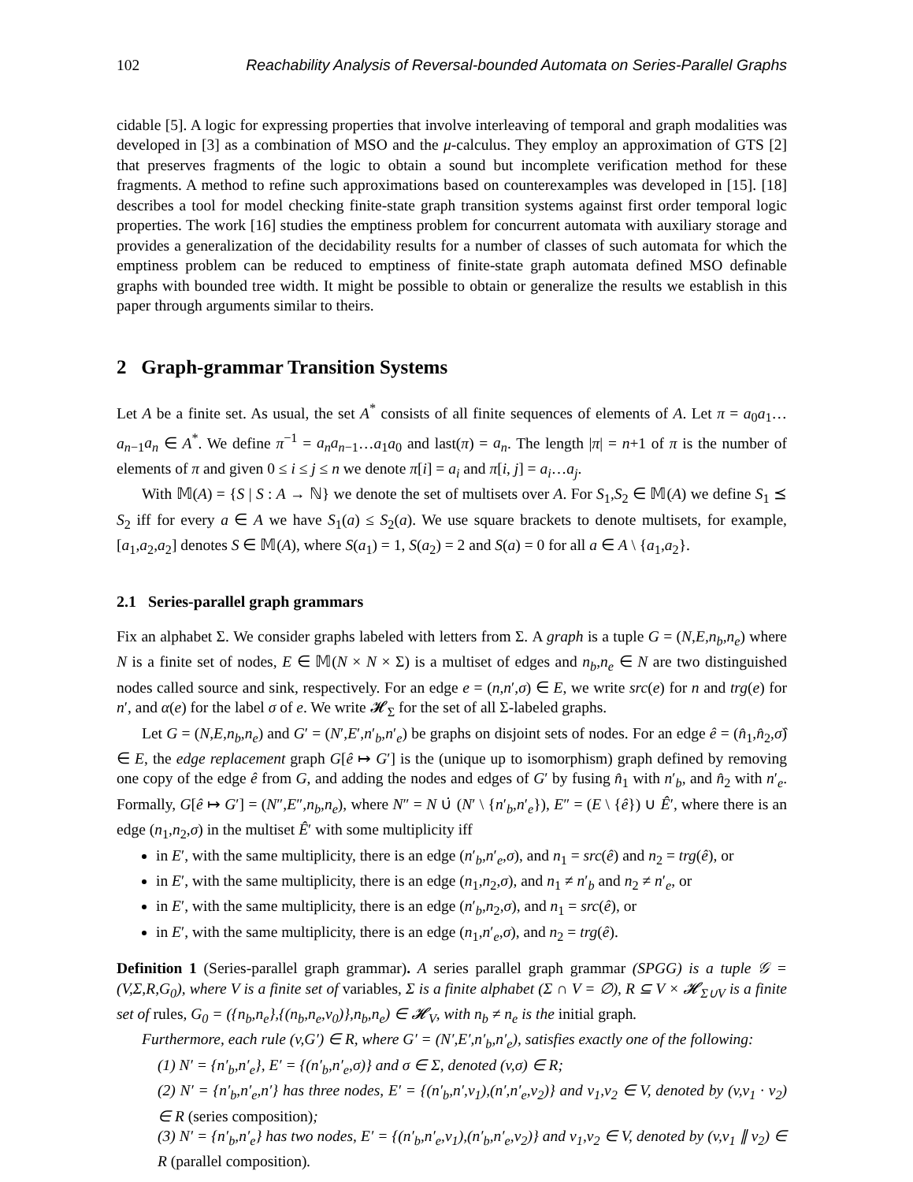102 Reachability Analysis of Reversal-bounded Automata on Series-Parallel Graphs
cidable [5]. A logic for expressing properties that involve interleaving of temporal and graph modalities was developed in [3] as a combination of MSO and the μ-calculus. They employ an approximation of GTS [2] that preserves fragments of the logic to obtain a sound but incomplete verification method for these fragments. A method to refine such approximations based on counterexamples was developed in [15]. [18] describes a tool for model checking finite-state graph transition systems against first order temporal logic properties. The work [16] studies the emptiness problem for concurrent automata with auxiliary storage and provides a generalization of the decidability results for a number of classes of such automata for which the emptiness problem can be reduced to emptiness of finite-state graph automata defined MSO definable graphs with bounded tree width. It might be possible to obtain or generalize the results we establish in this paper through arguments similar to theirs.
2 Graph-grammar Transition Systems
Let A be a finite set. As usual, the set A<sup>*</sup> consists of all finite sequences of elements of A. Let π = a<sub>0</sub>a<sub>1</sub>…a<sub>n−1</sub>a<sub>n</sub> ∈ A<sup>*</sup>. We define π<sup>−1</sup> = a<sub>n</sub>a<sub>n−1</sub>…a<sub>1</sub>a<sub>0</sub> and last(π) = a<sub>n</sub>. The length |π| = n+1 of π is the number of elements of π and given 0 ≤ i ≤ j ≤ n we denote π[i] = a<sub>i</sub> and π[i, j] = a<sub>i</sub>…a<sub>j</sub>.
With 𝕄(A) = {S | S : A → ℕ} we denote the set of multisets over A. For S<sub>1</sub>,S<sub>2</sub> ∈ 𝕄(A) we define S<sub>1</sub> ⪯ S<sub>2</sub> iff for every a ∈ A we have S<sub>1</sub>(a) ≤ S<sub>2</sub>(a). We use square brackets to denote multisets, for example, [a<sub>1</sub>,a<sub>2</sub>,a<sub>2</sub>] denotes S ∈ 𝕄(A), where S(a<sub>1</sub>) = 1, S(a<sub>2</sub>) = 2 and S(a) = 0 for all a ∈ A \ {a<sub>1</sub>,a<sub>2</sub>}.
2.1 Series-parallel graph grammars
Fix an alphabet Σ. We consider graphs labeled with letters from Σ. A graph is a tuple G = (N,E,n<sub>b</sub>,n<sub>e</sub>) where N is a finite set of nodes, E ∈ 𝕄(N × N × Σ) is a multiset of edges and n<sub>b</sub>,n<sub>e</sub> ∈ N are two distinguished nodes called source and sink, respectively. For an edge e = (n,n′,σ) ∈ E, we write src(e) for n and trg(e) for n′, and α(e) for the label σ of e. We write 𝓗<sub>Σ</sub> for the set of all Σ-labeled graphs.
Let G = (N,E,n<sub>b</sub>,n<sub>e</sub>) and G′ = (N′,E′,n′<sub>b</sub>,n′<sub>e</sub>) be graphs on disjoint sets of nodes. For an edge ê = (n̂<sub>1</sub>,n̂<sub>2</sub>,σ̂) ∈ E, the edge replacement graph G[ê ↦ G′] is the (unique up to isomorphism) graph defined by removing one copy of the edge ê from G, and adding the nodes and edges of G′ by fusing n̂<sub>1</sub> with n′<sub>b</sub>, and n̂<sub>2</sub> with n′<sub>e</sub>. Formally, G[ê ↦ G′] = (N″,E″,n<sub>b</sub>,n<sub>e</sub>), where N″ = N ∪̇ (N′ \ {n′<sub>b</sub>,n′<sub>e</sub>}), E″ = (E \ {ê}) ∪ Ê′, where there is an edge (n<sub>1</sub>,n<sub>2</sub>,σ) in the multiset Ê′ with some multiplicity iff
in E′, with the same multiplicity, there is an edge (n′<sub>b</sub>,n′<sub>e</sub>,σ), and n<sub>1</sub> = src(ê) and n<sub>2</sub> = trg(ê), or
in E′, with the same multiplicity, there is an edge (n<sub>1</sub>,n<sub>2</sub>,σ), and n<sub>1</sub> ≠ n′<sub>b</sub> and n<sub>2</sub> ≠ n′<sub>e</sub>, or
in E′, with the same multiplicity, there is an edge (n′<sub>b</sub>,n<sub>2</sub>,σ), and n<sub>1</sub> = src(ê), or
in E′, with the same multiplicity, there is an edge (n<sub>1</sub>,n′<sub>e</sub>,σ), and n<sub>2</sub> = trg(ê).
Definition 1 (Series-parallel graph grammar). A series parallel graph grammar (SPGG) is a tuple 𝒢 = (V,Σ,R,G<sub>0</sub>), where V is a finite set of variables, Σ is a finite alphabet (Σ ∩ V = ∅), R ⊆ V × 𝓗<sub>Σ∪V</sub> is a finite set of rules, G<sub>0</sub> = ({n<sub>b</sub>,n<sub>e</sub>},{(n<sub>b</sub>,n<sub>e</sub>,v<sub>0</sub>)},n<sub>b</sub>,n<sub>e</sub>) ∈ 𝓗<sub>V</sub>, with n<sub>b</sub> ≠ n<sub>e</sub> is the initial graph.
Furthermore, each rule (v,G′) ∈ R, where G′ = (N′,E′,n′<sub>b</sub>,n′<sub>e</sub>), satisfies exactly one of the following:
(1) N′ = {n′<sub>b</sub>,n′<sub>e</sub>}, E′ = {(n′<sub>b</sub>,n′<sub>e</sub>,σ)} and σ ∈ Σ, denoted (v,σ) ∈ R;
(2) N′ = {n′<sub>b</sub>,n′<sub>e</sub>,n′} has three nodes, E′ = {(n′<sub>b</sub>,n′,v<sub>1</sub>),(n′,n′<sub>e</sub>,v<sub>2</sub>)} and v<sub>1</sub>,v<sub>2</sub> ∈ V, denoted by (v,v<sub>1</sub> · v<sub>2</sub>) ∈ R (series composition);
(3) N′ = {n′<sub>b</sub>,n′<sub>e</sub>} has two nodes, E′ = {(n′<sub>b</sub>,n′<sub>e</sub>,v<sub>1</sub>),(n′<sub>b</sub>,n′<sub>e</sub>,v<sub>2</sub>)} and v<sub>1</sub>,v<sub>2</sub> ∈ V, denoted by (v,v<sub>1</sub> ∥ v<sub>2</sub>) ∈ R (parallel composition).